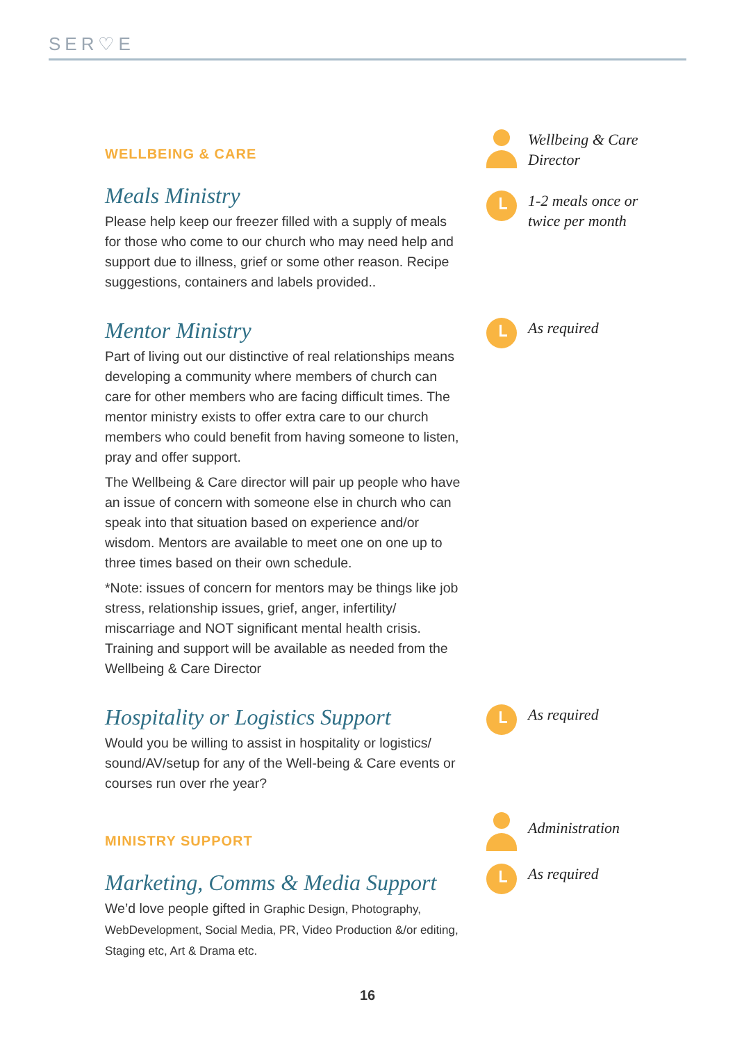SER♡E
WELLBEING & CARE
Meals Ministry
Please help keep our freezer filled with a supply of meals for those who come to our church who may need help and support due to illness, grief or some other reason. Recipe suggestions, containers and labels provided..
Wellbeing & Care
Director
1-2 meals once or
twice per month
Mentor Ministry
Part of living out our distinctive of real relationships means developing a community where members of church can care for other members who are facing difficult times. The mentor ministry exists to offer extra care to our church members who could benefit from having someone to listen, pray and offer support.
The Wellbeing & Care director will pair up people who have an issue of concern with someone else in church who can speak into that situation based on experience and/or wisdom. Mentors are available to meet one on one up to three times based on their own schedule.
*Note: issues of concern for mentors may be things like job stress, relationship issues, grief, anger, infertility/ miscarriage and NOT significant mental health crisis. Training and support will be available as needed from the Wellbeing & Care Director
As required
Hospitality or Logistics Support
Would you be willing to assist in hospitality or logistics/ sound/AV/setup for any of the Well-being & Care events or courses run over rhe year?
As required
MINISTRY SUPPORT
Marketing, Comms & Media Support
We’d love people gifted in Graphic Design, Photography, WebDevelopment, Social Media, PR, Video Production &/or editing, Staging etc, Art & Drama etc.
Administration
As required
16